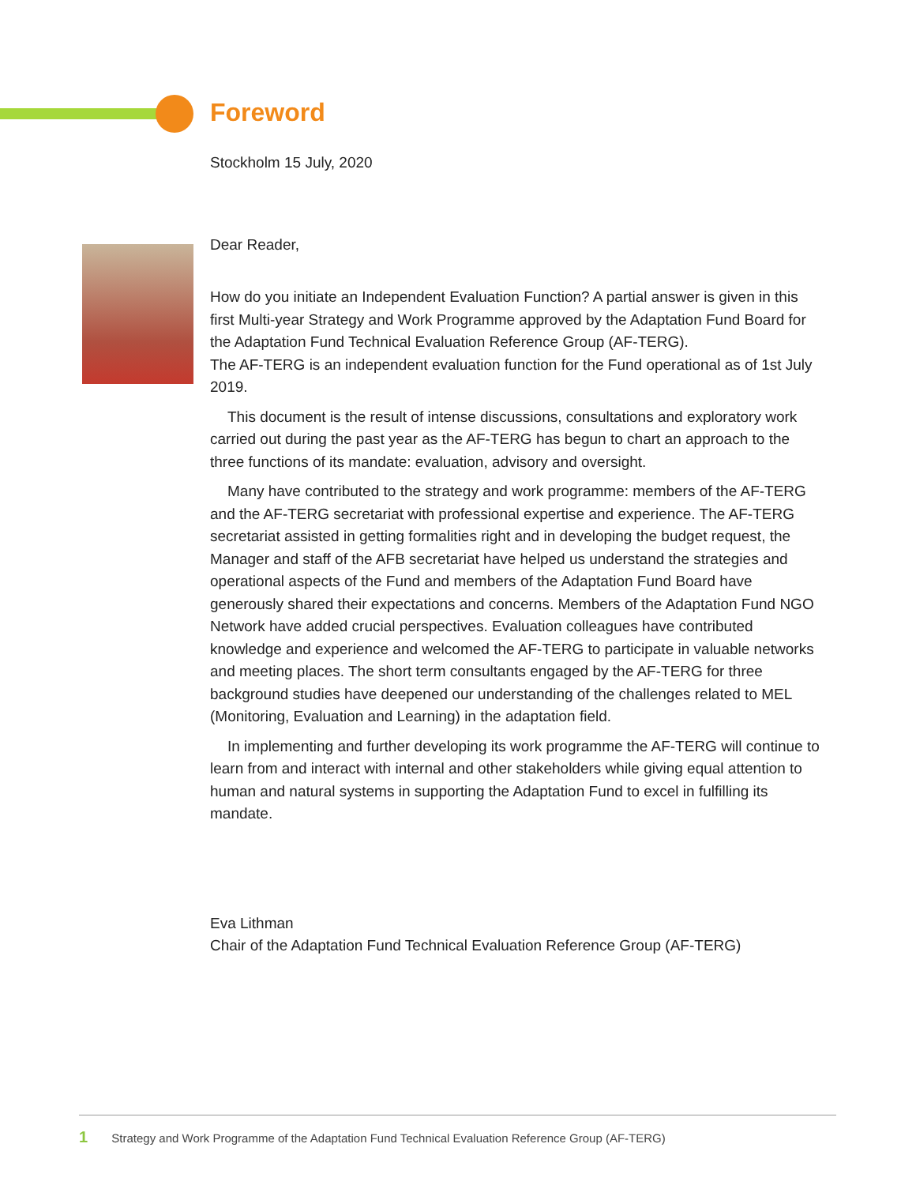Foreword
Stockholm 15 July, 2020
Dear Reader,
How do you initiate an Independent Evaluation Function? A partial answer is given in this first Multi-year Strategy and Work Programme approved by the Adaptation Fund Board for the Adaptation Fund Technical Evaluation Reference Group (AF-TERG).
The AF-TERG is an independent evaluation function for the Fund operational as of 1st July 2019.
This document is the result of intense discussions, consultations and exploratory work carried out during the past year as the AF-TERG has begun to chart an approach to the three functions of its mandate: evaluation, advisory and oversight.
Many have contributed to the strategy and work programme: members of the AF-TERG and the AF-TERG secretariat with professional expertise and experience. The AF-TERG secretariat assisted in getting formalities right and in developing the budget request, the Manager and staff of the AFB secretariat have helped us understand the strategies and operational aspects of the Fund and members of the Adaptation Fund Board have generously shared their expectations and concerns. Members of the Adaptation Fund NGO Network have added crucial perspectives. Evaluation colleagues have contributed knowledge and experience and welcomed the AF-TERG to participate in valuable networks and meeting places. The short term consultants engaged by the AF-TERG for three background studies have deepened our understanding of the challenges related to MEL (Monitoring, Evaluation and Learning) in the adaptation field.
In implementing and further developing its work programme the AF-TERG will continue to learn from and interact with internal and other stakeholders while giving equal attention to human and natural systems in supporting the Adaptation Fund to excel in fulfilling its mandate.
Eva Lithman
Chair of the Adaptation Fund Technical Evaluation Reference Group (AF-TERG)
1 Strategy and Work Programme of the Adaptation Fund Technical Evaluation Reference Group (AF-TERG)